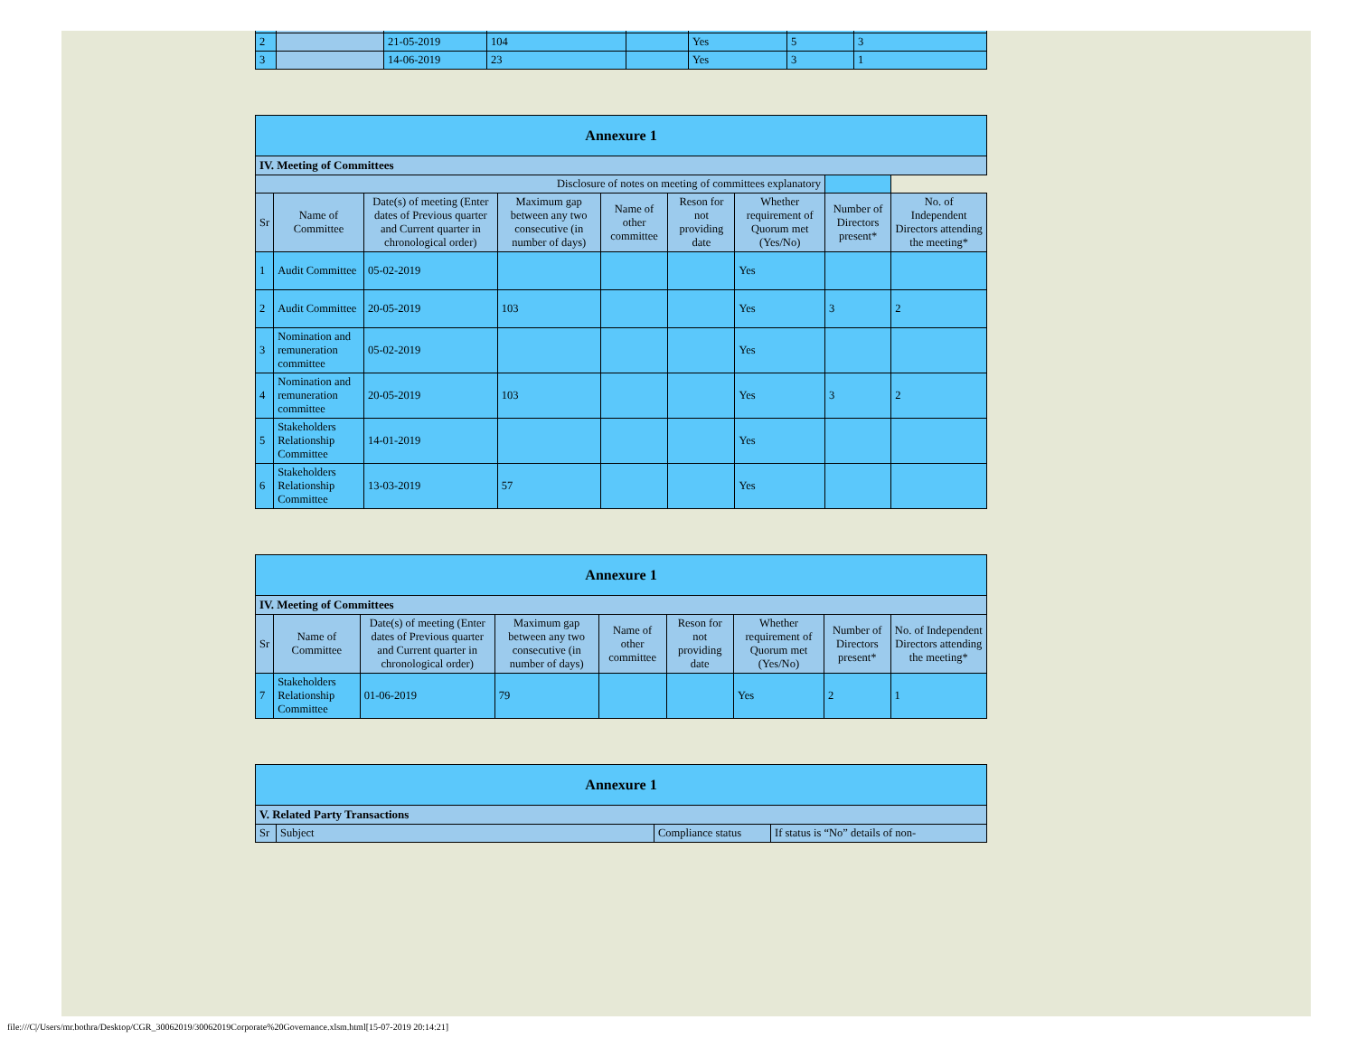| 2 | | 21-05-2019 | 104 | | Yes | 5 | 3 |
| 3 | | 14-06-2019 | 23 | | Yes | 3 | 1 |
| Annexure 1 | | | | | | | | |
| IV. Meeting of Committees | | | | | | | | |
| Disclosure of notes on meeting of committees explanatory | | | | | | | | |
| Sr | Name of Committee | Date(s) of meeting (Enter dates of Previous quarter and Current quarter in chronological order) | Maximum gap between any two consecutive (in number of days) | Name of other committee | Reson for not providing date | Whether requirement of Quorum met (Yes/No) | Number of Directors present* | No. of Independent Directors attending the meeting* |
| 1 | Audit Committee | 05-02-2019 | | | | Yes | | |
| 2 | Audit Committee | 20-05-2019 | 103 | | | Yes | 3 | 2 |
| 3 | Nomination and remuneration committee | 05-02-2019 | | | | Yes | | |
| 4 | Nomination and remuneration committee | 20-05-2019 | 103 | | | Yes | 3 | 2 |
| 5 | Stakeholders Relationship Committee | 14-01-2019 | | | | Yes | | |
| 6 | Stakeholders Relationship Committee | 13-03-2019 | 57 | | | Yes | | |
| Annexure 1 | | | | | | | | |
| IV. Meeting of Committees | | | | | | | | |
| Sr | Name of Committee | Date(s) of meeting (Enter dates of Previous quarter and Current quarter in chronological order) | Maximum gap between any two consecutive (in number of days) | Name of other committee | Reson for not providing date | Whether requirement of Quorum met (Yes/No) | Number of Directors present* | No. of Independent Directors attending the meeting* |
| 7 | Stakeholders Relationship Committee | 01-06-2019 | 79 | | | Yes | 2 | 1 |
| Annexure 1 | | | |
| V. Related Party Transactions | | | |
| Sr | Subject | Compliance status | If status is “No” details of non- |
file:///C|/Users/mr.bothra/Desktop/CGR_30062019/30062019Corporate%20Governance.xlsm.html[15-07-2019 20:14:21]